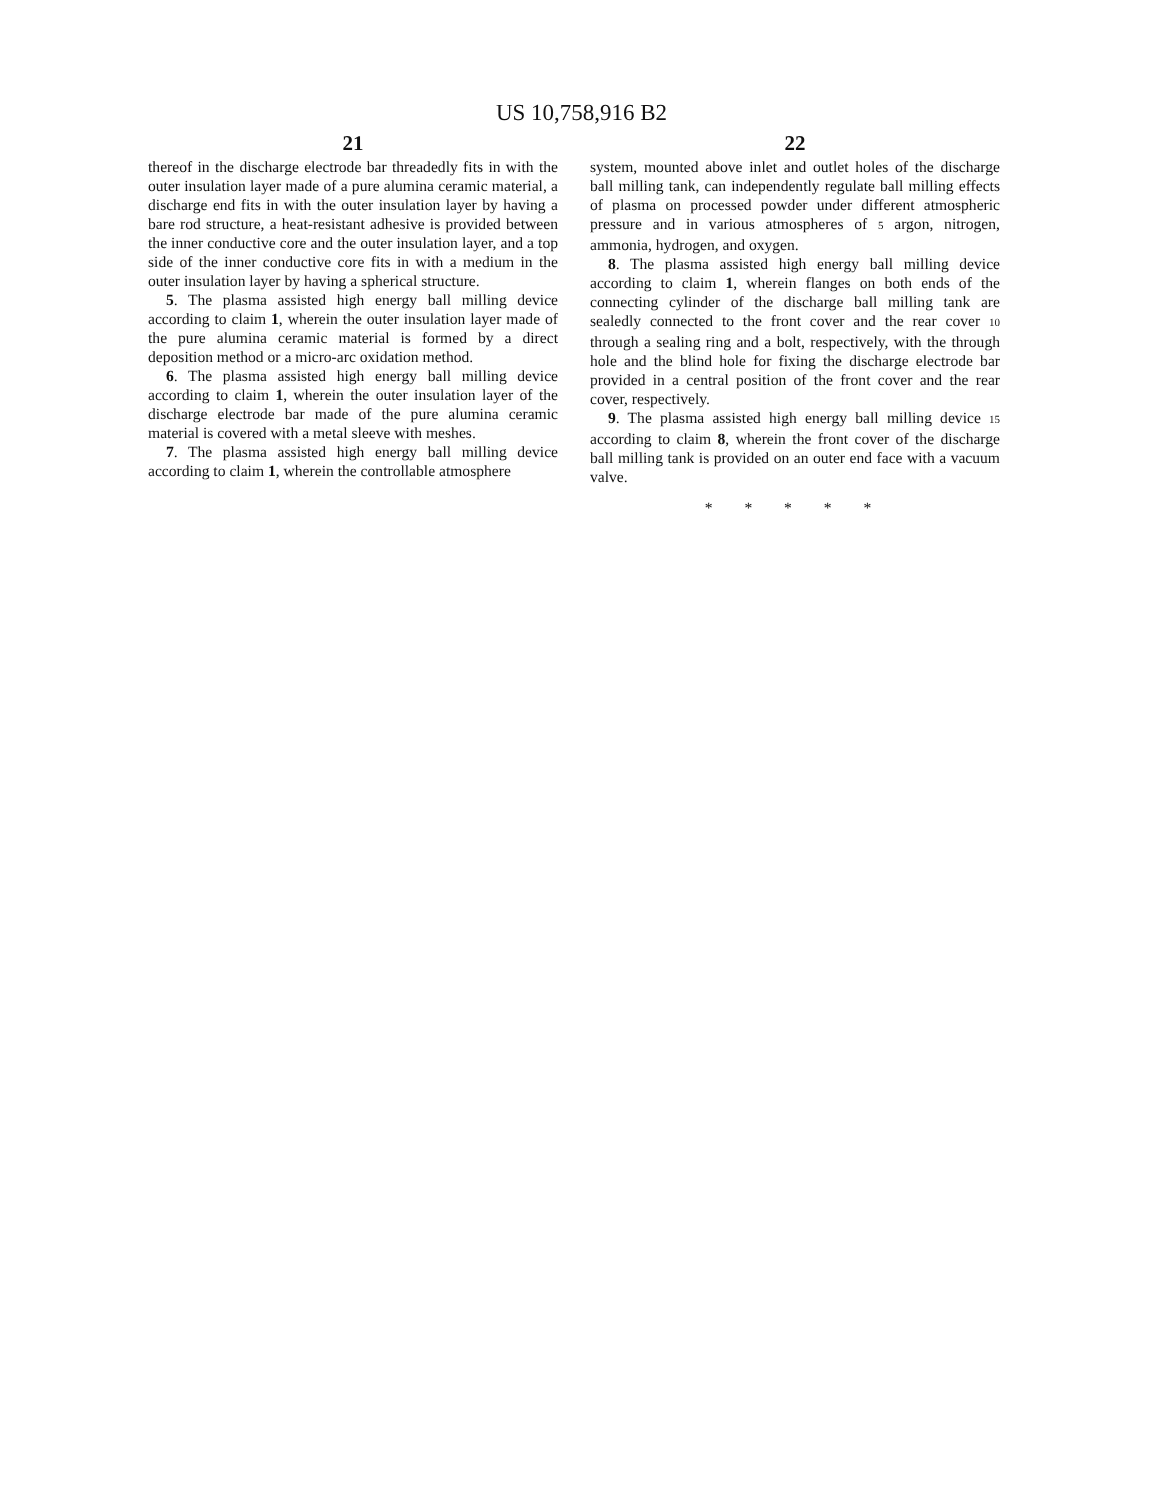US 10,758,916 B2
21
thereof in the discharge electrode bar threadedly fits in with the outer insulation layer made of a pure alumina ceramic material, a discharge end fits in with the outer insulation layer by having a bare rod structure, a heat-resistant adhesive is provided between the inner conductive core and the outer insulation layer, and a top side of the inner conductive core fits in with a medium in the outer insulation layer by having a spherical structure.
5. The plasma assisted high energy ball milling device according to claim 1, wherein the outer insulation layer made of the pure alumina ceramic material is formed by a direct deposition method or a micro-arc oxidation method.
6. The plasma assisted high energy ball milling device according to claim 1, wherein the outer insulation layer of the discharge electrode bar made of the pure alumina ceramic material is covered with a metal sleeve with meshes.
7. The plasma assisted high energy ball milling device according to claim 1, wherein the controllable atmosphere
22
system, mounted above inlet and outlet holes of the discharge ball milling tank, can independently regulate ball milling effects of plasma on processed powder under different atmospheric pressure and in various atmospheres of 5 argon, nitrogen, ammonia, hydrogen, and oxygen.
8. The plasma assisted high energy ball milling device according to claim 1, wherein flanges on both ends of the connecting cylinder of the discharge ball milling tank are sealedly connected to the front cover and the rear cover 10 through a sealing ring and a bolt, respectively, with the through hole and the blind hole for fixing the discharge electrode bar provided in a central position of the front cover and the rear cover, respectively.
9. The plasma assisted high energy ball milling device 15 according to claim 8, wherein the front cover of the discharge ball milling tank is provided on an outer end face with a vacuum valve.
* * * * *